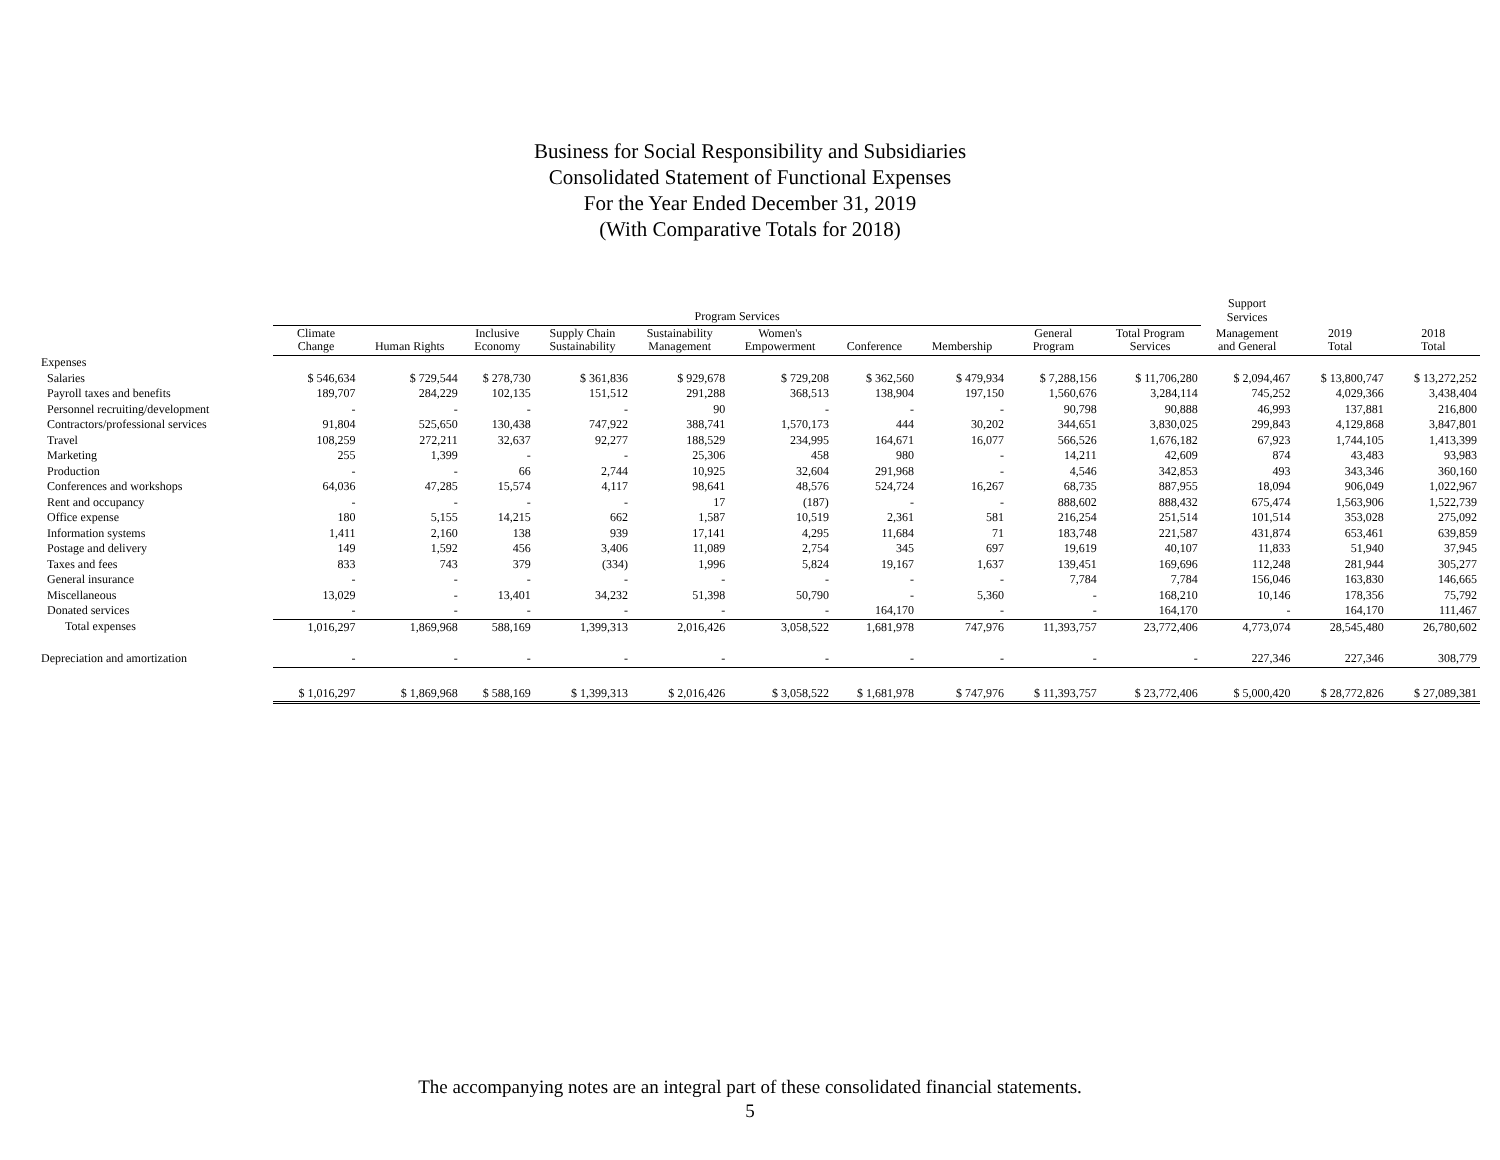Business for Social Responsibility and Subsidiaries
Consolidated Statement of Functional Expenses
For the Year Ended December 31, 2019
(With Comparative Totals for 2018)
| | Program Services | | | | | | | | | | Support Services | | |
| --- | --- | --- | --- | --- | --- | --- | --- | --- | --- | --- | --- | --- | --- |
| | Climate Change | Human Rights | Inclusive Economy | Supply Chain Sustainability | Sustainability Management | Women's Empowerment | Conference | Membership | General Program | Total Program Services | Management and General | 2019 Total | 2018 Total |
| Expenses | | | | | | | | | | | | | |
| Salaries | $ 546,634 | $ 729,544 | $ 278,730 | $ 361,836 | $ 929,678 | $ 729,208 | $ 362,560 | $ 479,934 | $ 7,288,156 | $ 11,706,280 | $ 2,094,467 | $ 13,800,747 | $ 13,272,252 |
| Payroll taxes and benefits | 189,707 | 284,229 | 102,135 | 151,512 | 291,288 | 368,513 | 138,904 | 197,150 | 1,560,676 | 3,284,114 | 745,252 | 4,029,366 | 3,438,404 |
| Personnel recruiting/development | - | - | - | - | 90 | - | - | - | 90,798 | 90,888 | 46,993 | 137,881 | 216,800 |
| Contractors/professional services | 91,804 | 525,650 | 130,438 | 747,922 | 388,741 | 1,570,173 | 444 | 30,202 | 344,651 | 3,830,025 | 299,843 | 4,129,868 | 3,847,801 |
| Travel | 108,259 | 272,211 | 32,637 | 92,277 | 188,529 | 234,995 | 164,671 | 16,077 | 566,526 | 1,676,182 | 67,923 | 1,744,105 | 1,413,399 |
| Marketing | 255 | 1,399 | - | - | 25,306 | 458 | 980 | - | 14,211 | 42,609 | 874 | 43,483 | 93,983 |
| Production | - | - | 66 | 2,744 | 10,925 | 32,604 | 291,968 | - | 4,546 | 342,853 | 493 | 343,346 | 360,160 |
| Conferences and workshops | 64,036 | 47,285 | 15,574 | 4,117 | 98,641 | 48,576 | 524,724 | 16,267 | 68,735 | 887,955 | 18,094 | 906,049 | 1,022,967 |
| Rent and occupancy | - | - | - | - | 17 | (187) | - | - | 888,602 | 888,432 | 675,474 | 1,563,906 | 1,522,739 |
| Office expense | 180 | 5,155 | 14,215 | 662 | 1,587 | 10,519 | 2,361 | 581 | 216,254 | 251,514 | 101,514 | 353,028 | 275,092 |
| Information systems | 1,411 | 2,160 | 138 | 939 | 17,141 | 4,295 | 11,684 | 71 | 183,748 | 221,587 | 431,874 | 653,461 | 639,859 |
| Postage and delivery | 149 | 1,592 | 456 | 3,406 | 11,089 | 2,754 | 345 | 697 | 19,619 | 40,107 | 11,833 | 51,940 | 37,945 |
| Taxes and fees | 833 | 743 | 379 | (334) | 1,996 | 5,824 | 19,167 | 1,637 | 139,451 | 169,696 | 112,248 | 281,944 | 305,277 |
| General insurance | - | - | - | - | - | - | - | - | 7,784 | 7,784 | 156,046 | 163,830 | 146,665 |
| Miscellaneous | 13,029 | - | 13,401 | 34,232 | 51,398 | 50,790 | - | 5,360 | - | 168,210 | 10,146 | 178,356 | 75,792 |
| Donated services | - | - | - | - | - | - | 164,170 | - | - | 164,170 | - | 164,170 | 111,467 |
| Total expenses | 1,016,297 | 1,869,968 | 588,169 | 1,399,313 | 2,016,426 | 3,058,522 | 1,681,978 | 747,976 | 11,393,757 | 23,772,406 | 4,773,074 | 28,545,480 | 26,780,602 |
| Depreciation and amortization | - | - | - | - | - | - | - | - | - | - | 227,346 | 227,346 | 308,779 |
| | $ 1,016,297 | $ 1,869,968 | $ 588,169 | $ 1,399,313 | $ 2,016,426 | $ 3,058,522 | $ 1,681,978 | $ 747,976 | $ 11,393,757 | $ 23,772,406 | $ 5,000,420 | $ 28,772,826 | $ 27,089,381 |
The accompanying notes are an integral part of these consolidated financial statements.
5